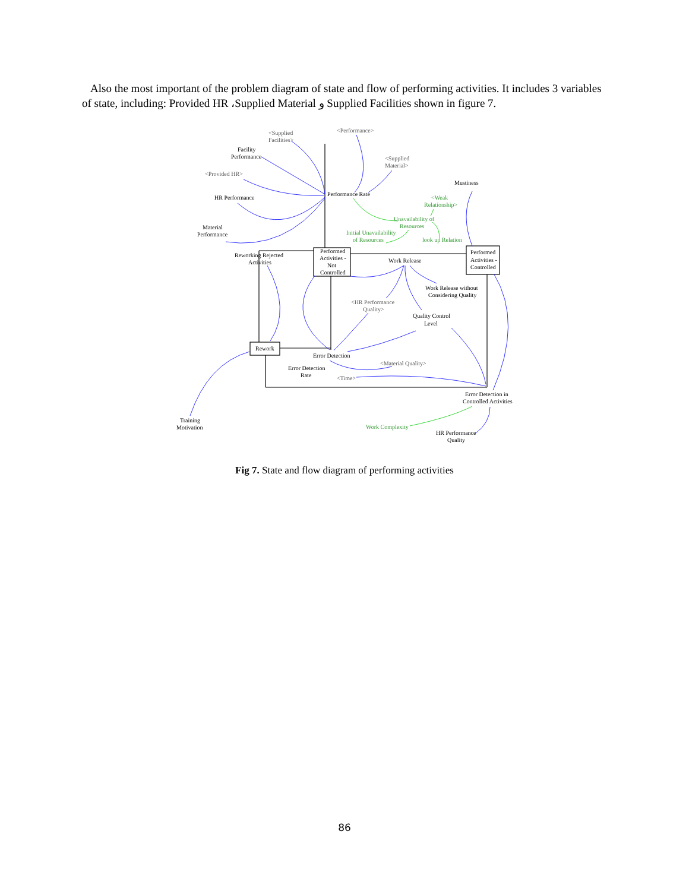Also the most important of the problem diagram of state and flow of performing activities. It includes 3 variables of state, including: Provided HR ،Supplied Material و Supplied Facilities shown in figure 7.
<Supplied
Facilities>
<Performance>
<Supplied
Material>
<Provided HR>
<HR Performance
Quality>
<Material Quality>
<Time>
Facility
Performance
Performance Rate
HR Performance
Material
Performance
Mustiness
Performed
Activities -
Not
Controlled
Performed
Activities -
Controlled
Reworking Rejected
Activities
Work Release
Work Release without
Considering Quality
Quality Control
Level
Rework
Error Detection
Error Detection
Rate
Error Detection in
Controlled Activities
Training
Motivation
HR Performance
Quality
<Weak
Relationship>
Unavailability of
Resources
Initial Unavailability
of Resources
look up Relation
Work Complexity
Fig 7. State and flow diagram of performing activities
86